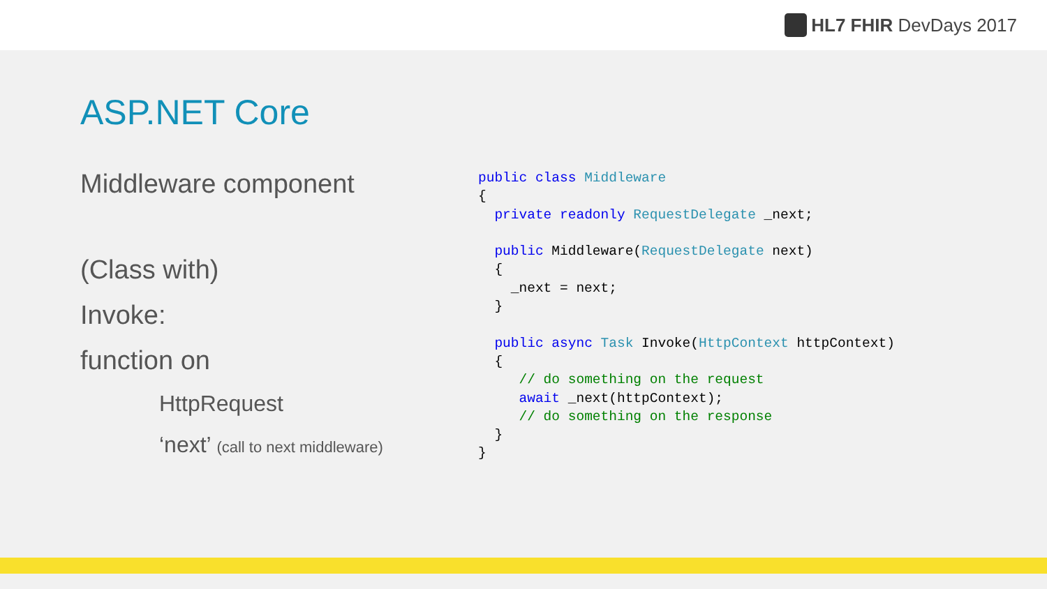HL7 FHIR DevDays 2017
ASP.NET Core
Middleware component
(Class with)
Invoke:
function on
HttpRequest
‘next’ (call to next middleware)
public class Middleware
{
  private readonly RequestDelegate _next;

  public Middleware(RequestDelegate next)
  {
    _next = next;
  }

  public async Task Invoke(HttpContext httpContext)
  {
     // do something on the request
     await _next(httpContext);
     // do something on the response
  }
}